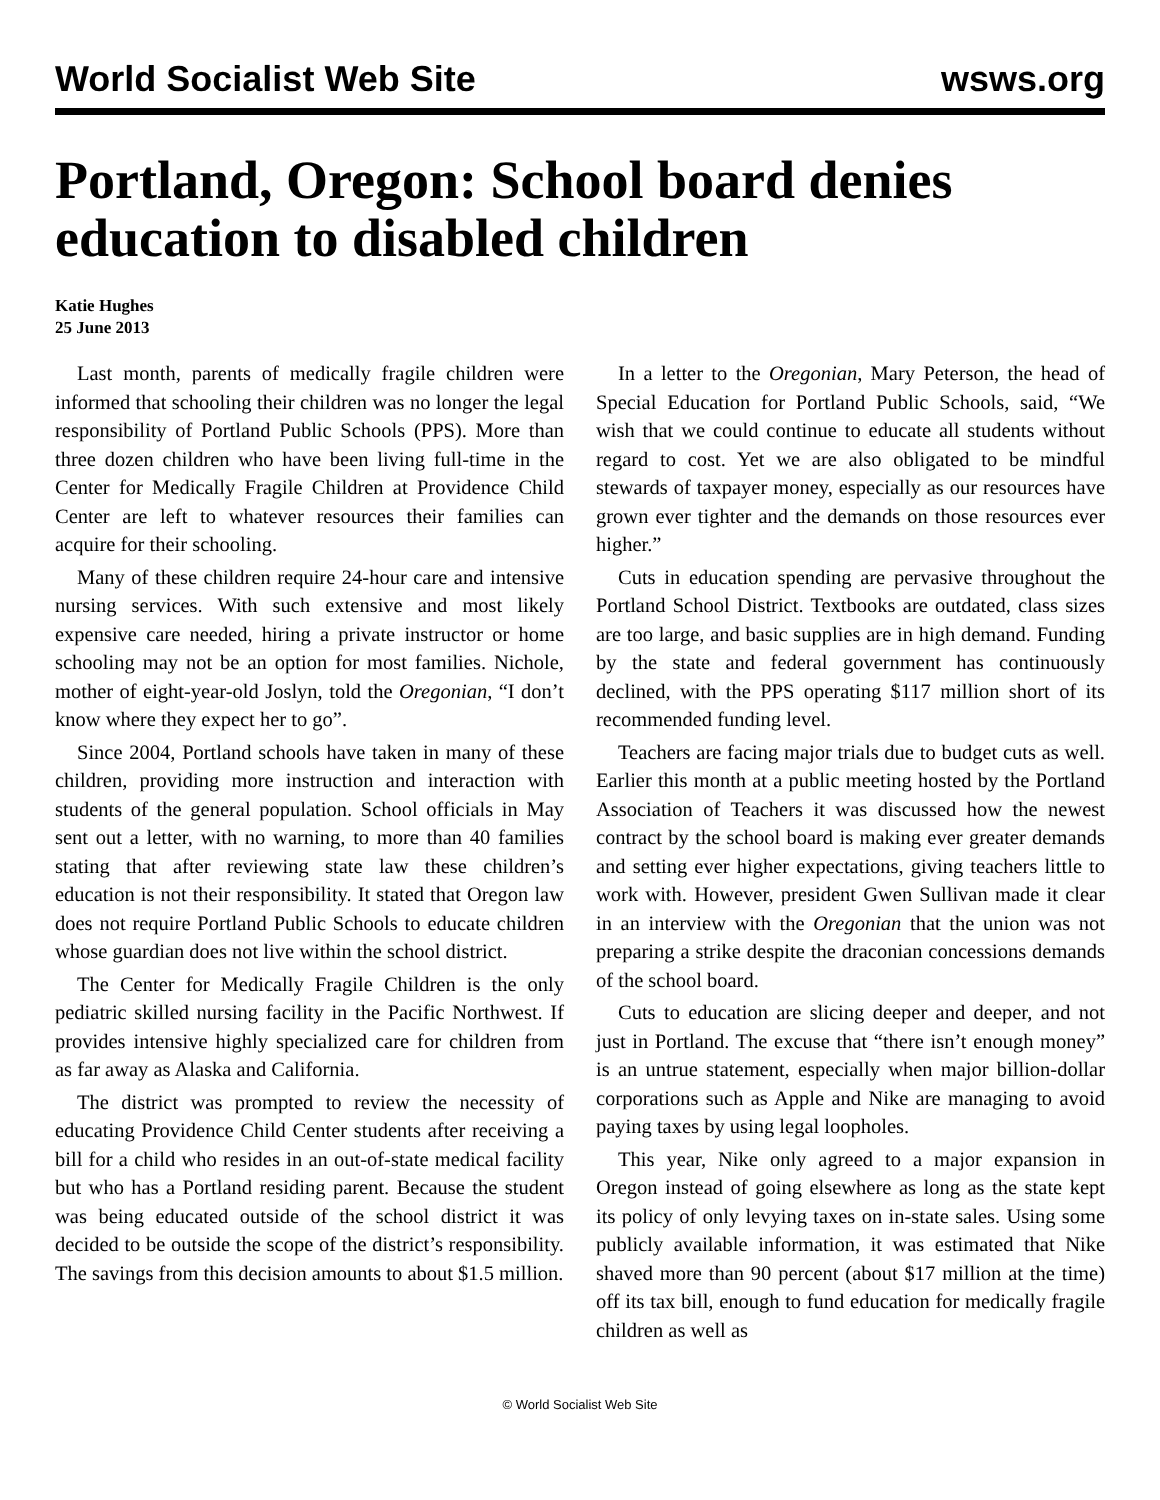World Socialist Web Site wsws.org
Portland, Oregon: School board denies education to disabled children
Katie Hughes
25 June 2013
Last month, parents of medically fragile children were informed that schooling their children was no longer the legal responsibility of Portland Public Schools (PPS). More than three dozen children who have been living full-time in the Center for Medically Fragile Children at Providence Child Center are left to whatever resources their families can acquire for their schooling.
Many of these children require 24-hour care and intensive nursing services. With such extensive and most likely expensive care needed, hiring a private instructor or home schooling may not be an option for most families. Nichole, mother of eight-year-old Joslyn, told the Oregonian, “I don’t know where they expect her to go”.
Since 2004, Portland schools have taken in many of these children, providing more instruction and interaction with students of the general population. School officials in May sent out a letter, with no warning, to more than 40 families stating that after reviewing state law these children’s education is not their responsibility. It stated that Oregon law does not require Portland Public Schools to educate children whose guardian does not live within the school district.
The Center for Medically Fragile Children is the only pediatric skilled nursing facility in the Pacific Northwest. If provides intensive highly specialized care for children from as far away as Alaska and California.
The district was prompted to review the necessity of educating Providence Child Center students after receiving a bill for a child who resides in an out-of-state medical facility but who has a Portland residing parent. Because the student was being educated outside of the school district it was decided to be outside the scope of the district’s responsibility. The savings from this decision amounts to about $1.5 million.
In a letter to the Oregonian, Mary Peterson, the head of Special Education for Portland Public Schools, said, “We wish that we could continue to educate all students without regard to cost. Yet we are also obligated to be mindful stewards of taxpayer money, especially as our resources have grown ever tighter and the demands on those resources ever higher.”
Cuts in education spending are pervasive throughout the Portland School District. Textbooks are outdated, class sizes are too large, and basic supplies are in high demand. Funding by the state and federal government has continuously declined, with the PPS operating $117 million short of its recommended funding level.
Teachers are facing major trials due to budget cuts as well. Earlier this month at a public meeting hosted by the Portland Association of Teachers it was discussed how the newest contract by the school board is making ever greater demands and setting ever higher expectations, giving teachers little to work with. However, president Gwen Sullivan made it clear in an interview with the Oregonian that the union was not preparing a strike despite the draconian concessions demands of the school board.
Cuts to education are slicing deeper and deeper, and not just in Portland. The excuse that “there isn’t enough money” is an untrue statement, especially when major billion-dollar corporations such as Apple and Nike are managing to avoid paying taxes by using legal loopholes.
This year, Nike only agreed to a major expansion in Oregon instead of going elsewhere as long as the state kept its policy of only levying taxes on in-state sales. Using some publicly available information, it was estimated that Nike shaved more than 90 percent (about $17 million at the time) off its tax bill, enough to fund education for medically fragile children as well as
© World Socialist Web Site